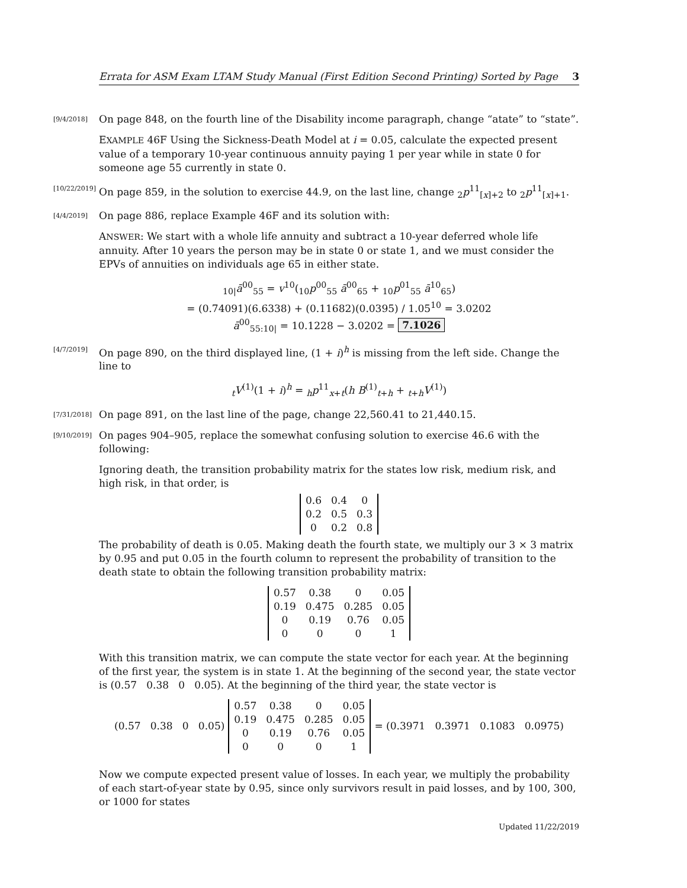Errata for ASM Exam LTAM Study Manual (First Edition Second Printing) Sorted by Page 3
[9/4/2018] On page 848, on the fourth line of the Disability income paragraph, change “atate” to “state”.
EXAMPLE 46F Using the Sickness-Death Model at i = 0.05, calculate the expected present value of a temporary 10-year continuous annuity paying 1 per year while in state 0 for someone age 55 currently in state 0.
[10/22/2019] On page 859, in the solution to exercise 44.9, on the last line, change <sub>2</sub>p<sup>11</sup><sub>[x]+2</sub> to <sub>2</sub>p<sup>11</sup><sub>[x]+1</sub>.
[4/4/2019] On page 886, replace Example 46F and its solution with:
ANSWER: We start with a whole life annuity and subtract a 10-year deferred whole life annuity. After 10 years the person may be in state 0 or state 1, and we must consider the EPVs of annuities on individuals age 65 in either state.
<sub>10|</sub>ā<sup>00</sup><sub>55</sub> = v<sup>10</sup>(<sub>10</sub>p<sup>00</sup><sub>55</sub> ā<sup>00</sup><sub>65</sub> + <sub>10</sub>p<sup>01</sup><sub>55</sub> ā<sup>10</sup><sub>65</sub>)
= (0.74091)(6.6338) + (0.11682)(0.0395) / 1.05<sup>10</sup> = 3.0202
ā<sup>00</sup><sub>55:10|</sub> = 10.1228 − 3.0202 = 7.1026
[4/7/2019] On page 890, on the third displayed line, (1 + i)<sup>h</sup> is missing from the left side. Change the line to
<sub>t</sub>V<sup>(1)</sup>(1 + i)<sup>h</sup> = <sub>h</sub>p<sup>11</sup><sub>x+t</sub>(h B<sup>(1)</sup><sub>t+h</sub> + <sub>t+h</sub>V<sup>(1)</sup>)
[7/31/2018] On page 891, on the last line of the page, change 22,560.41 to 21,440.15.
[9/10/2019] On pages 904–905, replace the somewhat confusing solution to exercise 46.6 with the following:
Ignoring death, the transition probability matrix for the states low risk, medium risk, and high risk, in that order, is
| 0.6 | 0.4 | 0 |
| 0.2 | 0.5 | 0.3 |
| 0 | 0.2 | 0.8 |
The probability of death is 0.05. Making death the fourth state, we multiply our 3 × 3 matrix by 0.95 and put 0.05 in the fourth column to represent the probability of transition to the death state to obtain the following transition probability matrix:
| 0.57 | 0.38 | 0 | 0.05 |
| 0.19 | 0.475 | 0.285 | 0.05 |
| 0 | 0.19 | 0.76 | 0.05 |
| 0 | 0 | 0 | 1 |
With this transition matrix, we can compute the state vector for each year. At the beginning of the first year, the system is in state 1. At the beginning of the second year, the state vector is (0.57 0.38 0 0.05). At the beginning of the third year, the state vector is
(0.57 0.38 0 0.05)
| 0.57 | 0.38 | 0 | 0.05 |
| 0.19 | 0.475 | 0.285 | 0.05 |
| 0 | 0.19 | 0.76 | 0.05 |
| 0 | 0 | 0 | 1 |
= (0.3971 0.3971 0.1083 0.0975)
Now we compute expected present value of losses. In each year, we multiply the probability of each start-of-year state by 0.95, since only survivors result in paid losses, and by 100, 300, or 1000 for states
Updated 11/22/2019